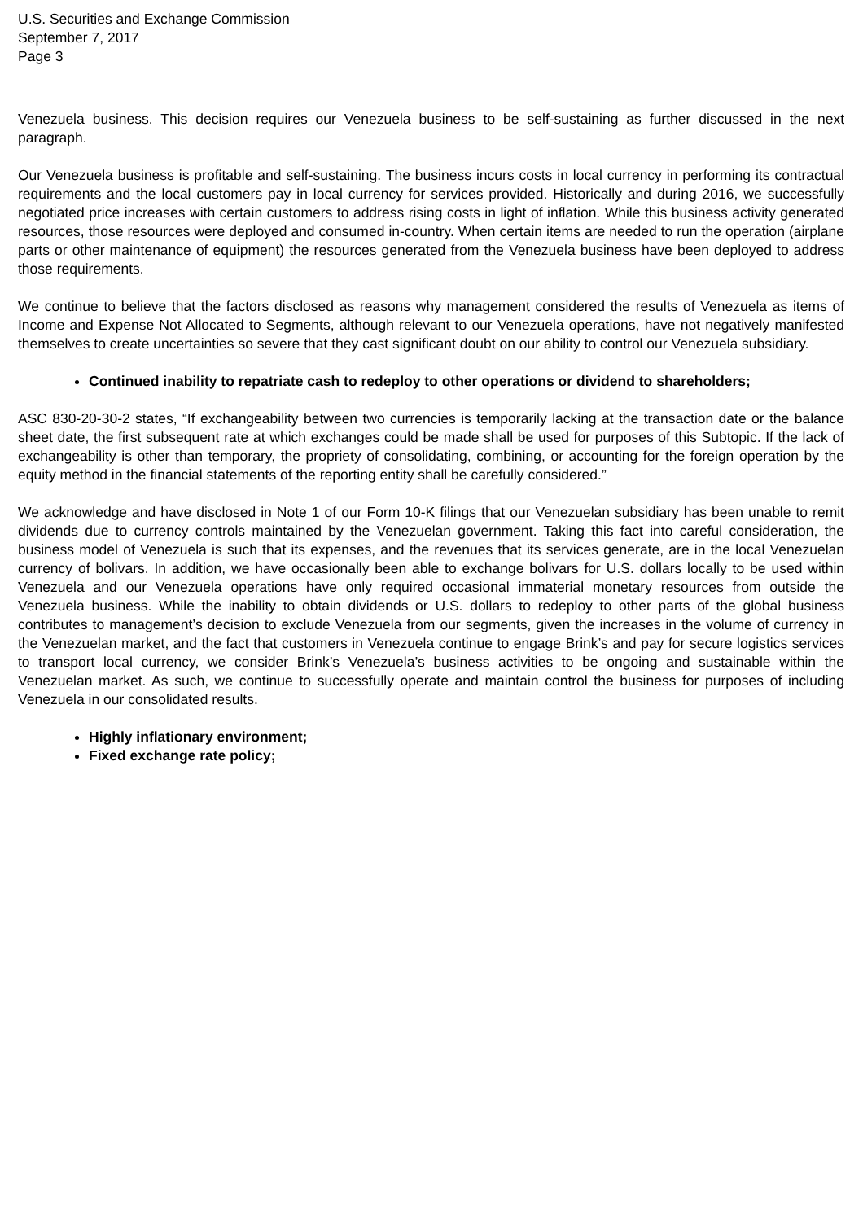U.S. Securities and Exchange Commission
September 7, 2017
Page 3
Venezuela business. This decision requires our Venezuela business to be self-sustaining as further discussed in the next paragraph.
Our Venezuela business is profitable and self-sustaining. The business incurs costs in local currency in performing its contractual requirements and the local customers pay in local currency for services provided. Historically and during 2016, we successfully negotiated price increases with certain customers to address rising costs in light of inflation. While this business activity generated resources, those resources were deployed and consumed in-country. When certain items are needed to run the operation (airplane parts or other maintenance of equipment) the resources generated from the Venezuela business have been deployed to address those requirements.
We continue to believe that the factors disclosed as reasons why management considered the results of Venezuela as items of Income and Expense Not Allocated to Segments, although relevant to our Venezuela operations, have not negatively manifested themselves to create uncertainties so severe that they cast significant doubt on our ability to control our Venezuela subsidiary.
Continued inability to repatriate cash to redeploy to other operations or dividend to shareholders;
ASC 830-20-30-2 states, “If exchangeability between two currencies is temporarily lacking at the transaction date or the balance sheet date, the first subsequent rate at which exchanges could be made shall be used for purposes of this Subtopic. If the lack of exchangeability is other than temporary, the propriety of consolidating, combining, or accounting for the foreign operation by the equity method in the financial statements of the reporting entity shall be carefully considered.”
We acknowledge and have disclosed in Note 1 of our Form 10-K filings that our Venezuelan subsidiary has been unable to remit dividends due to currency controls maintained by the Venezuelan government. Taking this fact into careful consideration, the business model of Venezuela is such that its expenses, and the revenues that its services generate, are in the local Venezuelan currency of bolivars. In addition, we have occasionally been able to exchange bolivars for U.S. dollars locally to be used within Venezuela and our Venezuela operations have only required occasional immaterial monetary resources from outside the Venezuela business. While the inability to obtain dividends or U.S. dollars to redeploy to other parts of the global business contributes to management’s decision to exclude Venezuela from our segments, given the increases in the volume of currency in the Venezuelan market, and the fact that customers in Venezuela continue to engage Brink’s and pay for secure logistics services to transport local currency, we consider Brink’s Venezuela’s business activities to be ongoing and sustainable within the Venezuelan market. As such, we continue to successfully operate and maintain control the business for purposes of including Venezuela in our consolidated results.
Highly inflationary environment;
Fixed exchange rate policy;